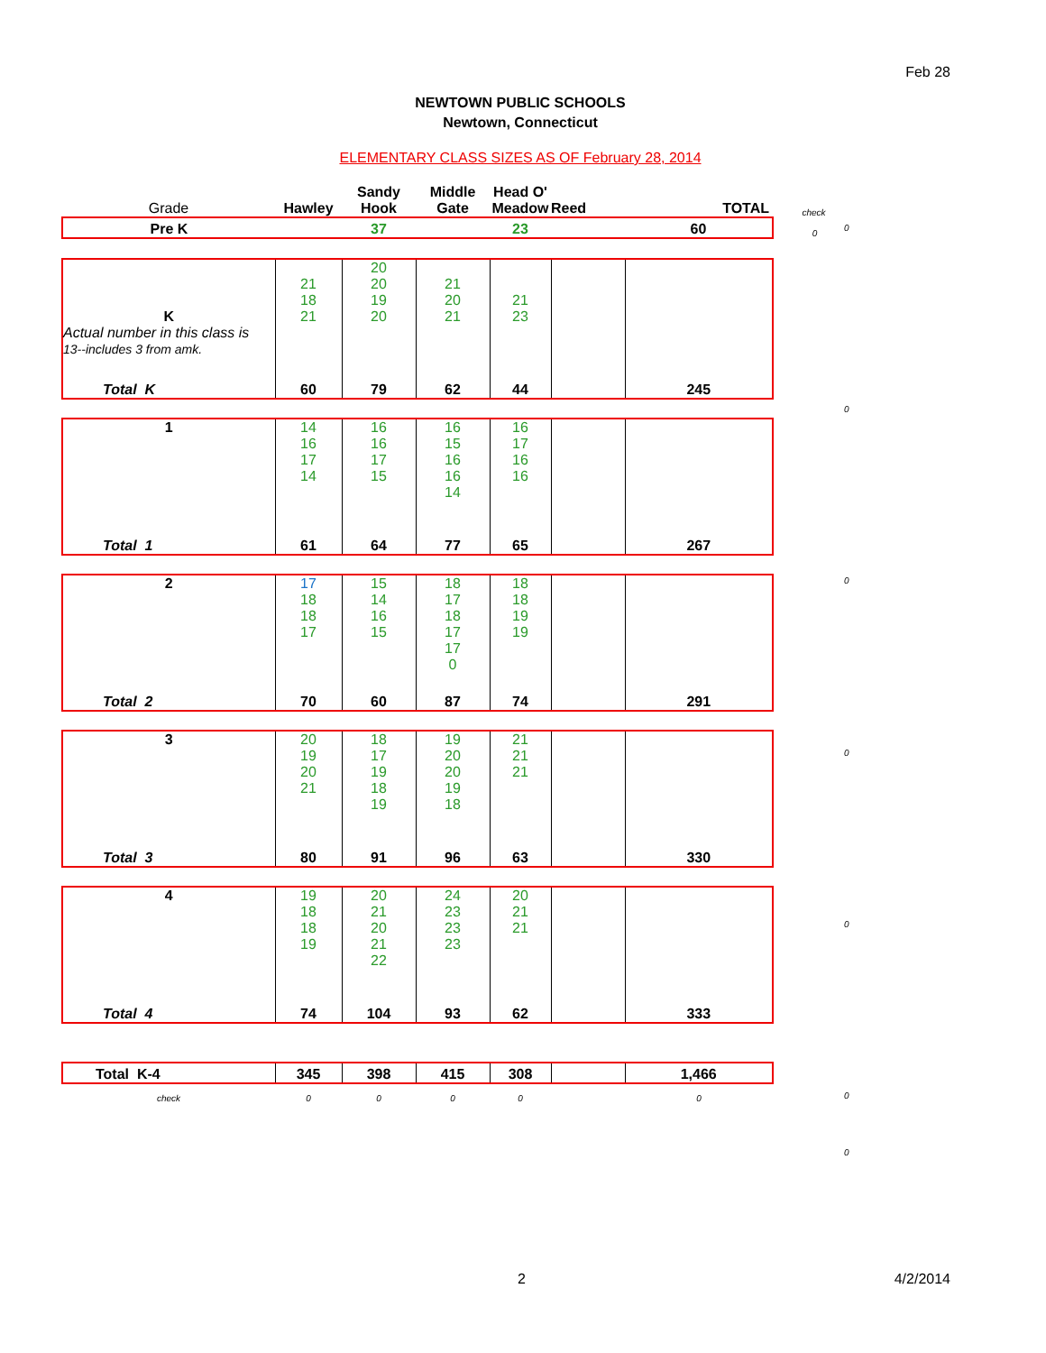Feb 28
NEWTOWN PUBLIC SCHOOLS
Newtown, Connecticut
ELEMENTARY CLASS SIZES AS OF February 28, 2014
| Grade | Hawley | Sandy Hook | Middle Gate | Head O' Meadow | Reed | TOTAL | check |
| --- | --- | --- | --- | --- | --- | --- | --- |
| Pre K | | 37 | | 23 | | 60 | 0 |
| K | 21 18 21 | 20 20 19 20 | 21 20 21 | 21 23 | | |
| Actual number in this class is 13--includes 3 from amk. | | | | | | |
| Total K | 60 | 79 | 62 | 44 | | 245 |
| 1 | 14 16 17 14 | 16 16 17 15 | 16 15 16 16 14 | 16 17 16 16 | | |
| Total 1 | 61 | 64 | 77 | 65 | | 267 |
| 2 | 17 18 18 17 | 15 14 16 15 | 18 17 18 17 17 0 | 18 18 19 19 | | |
| Total 2 | 70 | 60 | 87 | 74 | | 291 |
| 3 | 20 19 20 21 | 18 17 19 18 19 | 19 20 20 19 18 | 21 21 21 | | |
| Total 3 | 80 | 91 | 96 | 63 | | 330 |
| 4 | 19 18 18 19 | 20 21 20 21 22 | 24 23 23 23 | 20 21 21 | | |
| Total 4 | 74 | 104 | 93 | 62 | | 333 |
| Total K-4 | 345 | 398 | 415 | 308 | | 1,466 |
| check | 0 | 0 | 0 | 0 | | 0 |
0
0
0
0
0
0
0
2 4/2/2014